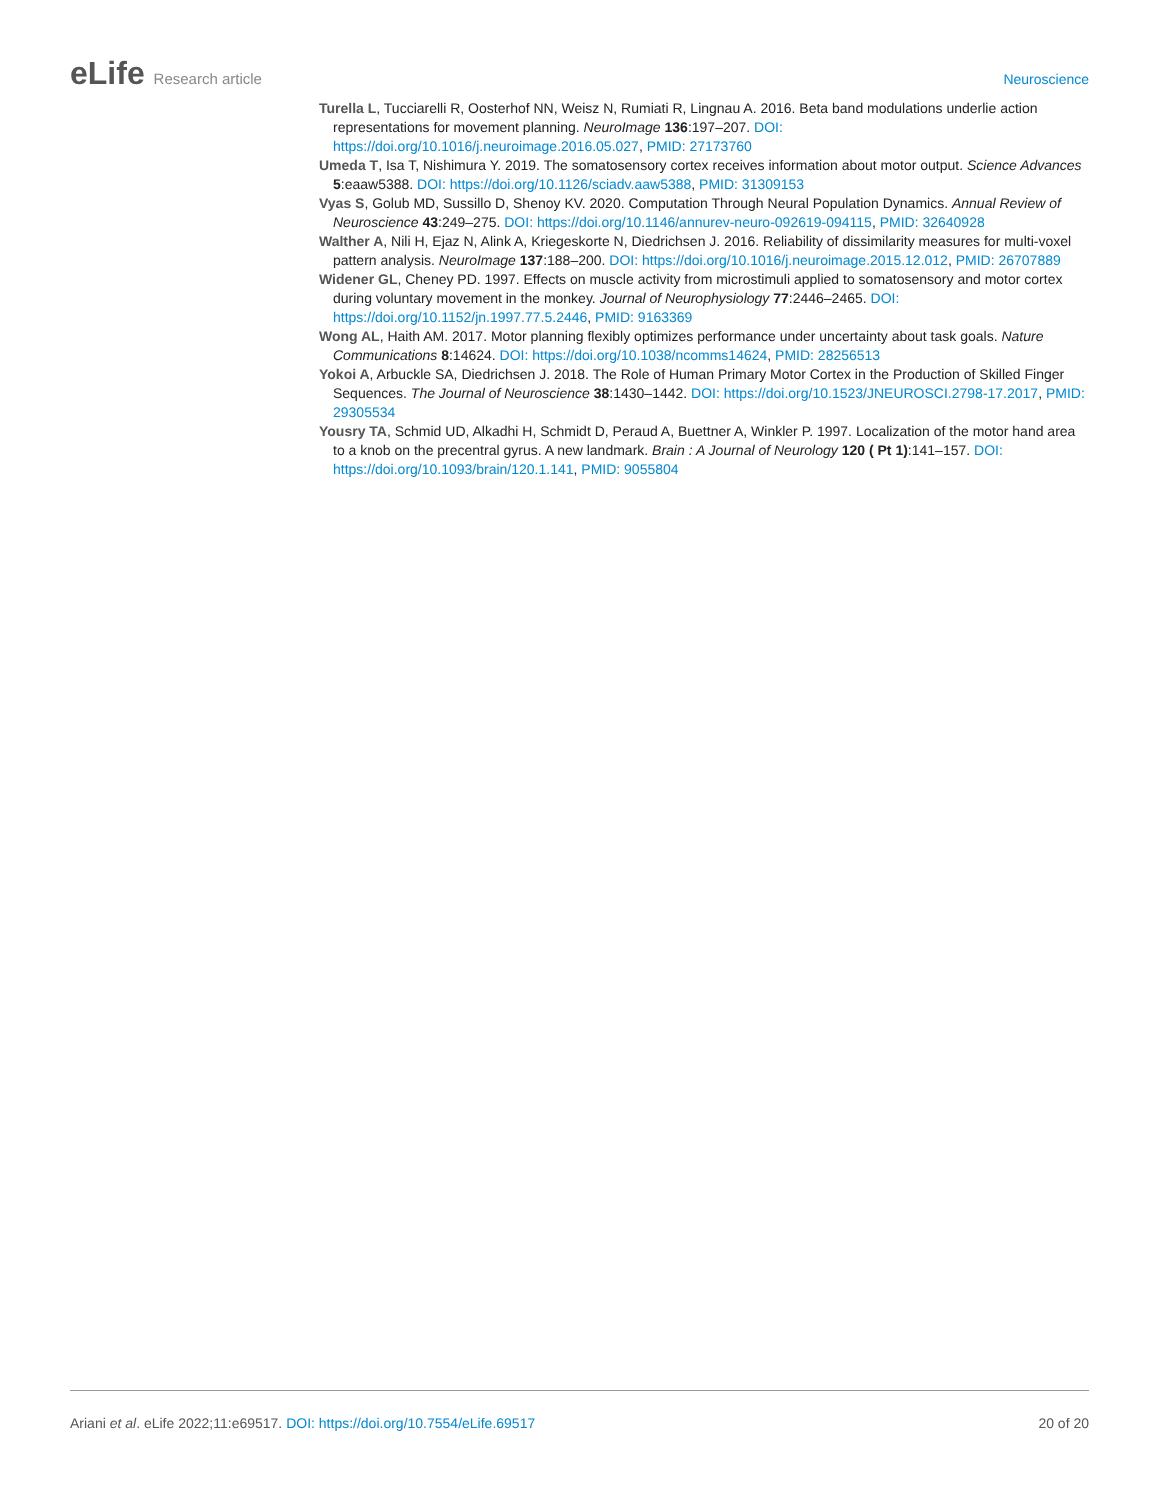eLife Research article Neuroscience
Turella L, Tucciarelli R, Oosterhof NN, Weisz N, Rumiati R, Lingnau A. 2016. Beta band modulations underlie action representations for movement planning. NeuroImage 136:197–207. DOI: https://doi.org/10.1016/j.neuroimage.2016.05.027, PMID: 27173760
Umeda T, Isa T, Nishimura Y. 2019. The somatosensory cortex receives information about motor output. Science Advances 5:eaaw5388. DOI: https://doi.org/10.1126/sciadv.aaw5388, PMID: 31309153
Vyas S, Golub MD, Sussillo D, Shenoy KV. 2020. Computation Through Neural Population Dynamics. Annual Review of Neuroscience 43:249–275. DOI: https://doi.org/10.1146/annurev-neuro-092619-094115, PMID: 32640928
Walther A, Nili H, Ejaz N, Alink A, Kriegeskorte N, Diedrichsen J. 2016. Reliability of dissimilarity measures for multi-voxel pattern analysis. NeuroImage 137:188–200. DOI: https://doi.org/10.1016/j.neuroimage.2015.12.012, PMID: 26707889
Widener GL, Cheney PD. 1997. Effects on muscle activity from microstimuli applied to somatosensory and motor cortex during voluntary movement in the monkey. Journal of Neurophysiology 77:2446–2465. DOI: https://doi.org/10.1152/jn.1997.77.5.2446, PMID: 9163369
Wong AL, Haith AM. 2017. Motor planning flexibly optimizes performance under uncertainty about task goals. Nature Communications 8:14624. DOI: https://doi.org/10.1038/ncomms14624, PMID: 28256513
Yokoi A, Arbuckle SA, Diedrichsen J. 2018. The Role of Human Primary Motor Cortex in the Production of Skilled Finger Sequences. The Journal of Neuroscience 38:1430–1442. DOI: https://doi.org/10.1523/JNEUROSCI.2798-17.2017, PMID: 29305534
Yousry TA, Schmid UD, Alkadhi H, Schmidt D, Peraud A, Buettner A, Winkler P. 1997. Localization of the motor hand area to a knob on the precentral gyrus. A new landmark. Brain : A Journal of Neurology 120 ( Pt 1):141–157. DOI: https://doi.org/10.1093/brain/120.1.141, PMID: 9055804
Ariani et al. eLife 2022;11:e69517. DOI: https://doi.org/10.7554/eLife.69517
20 of 20